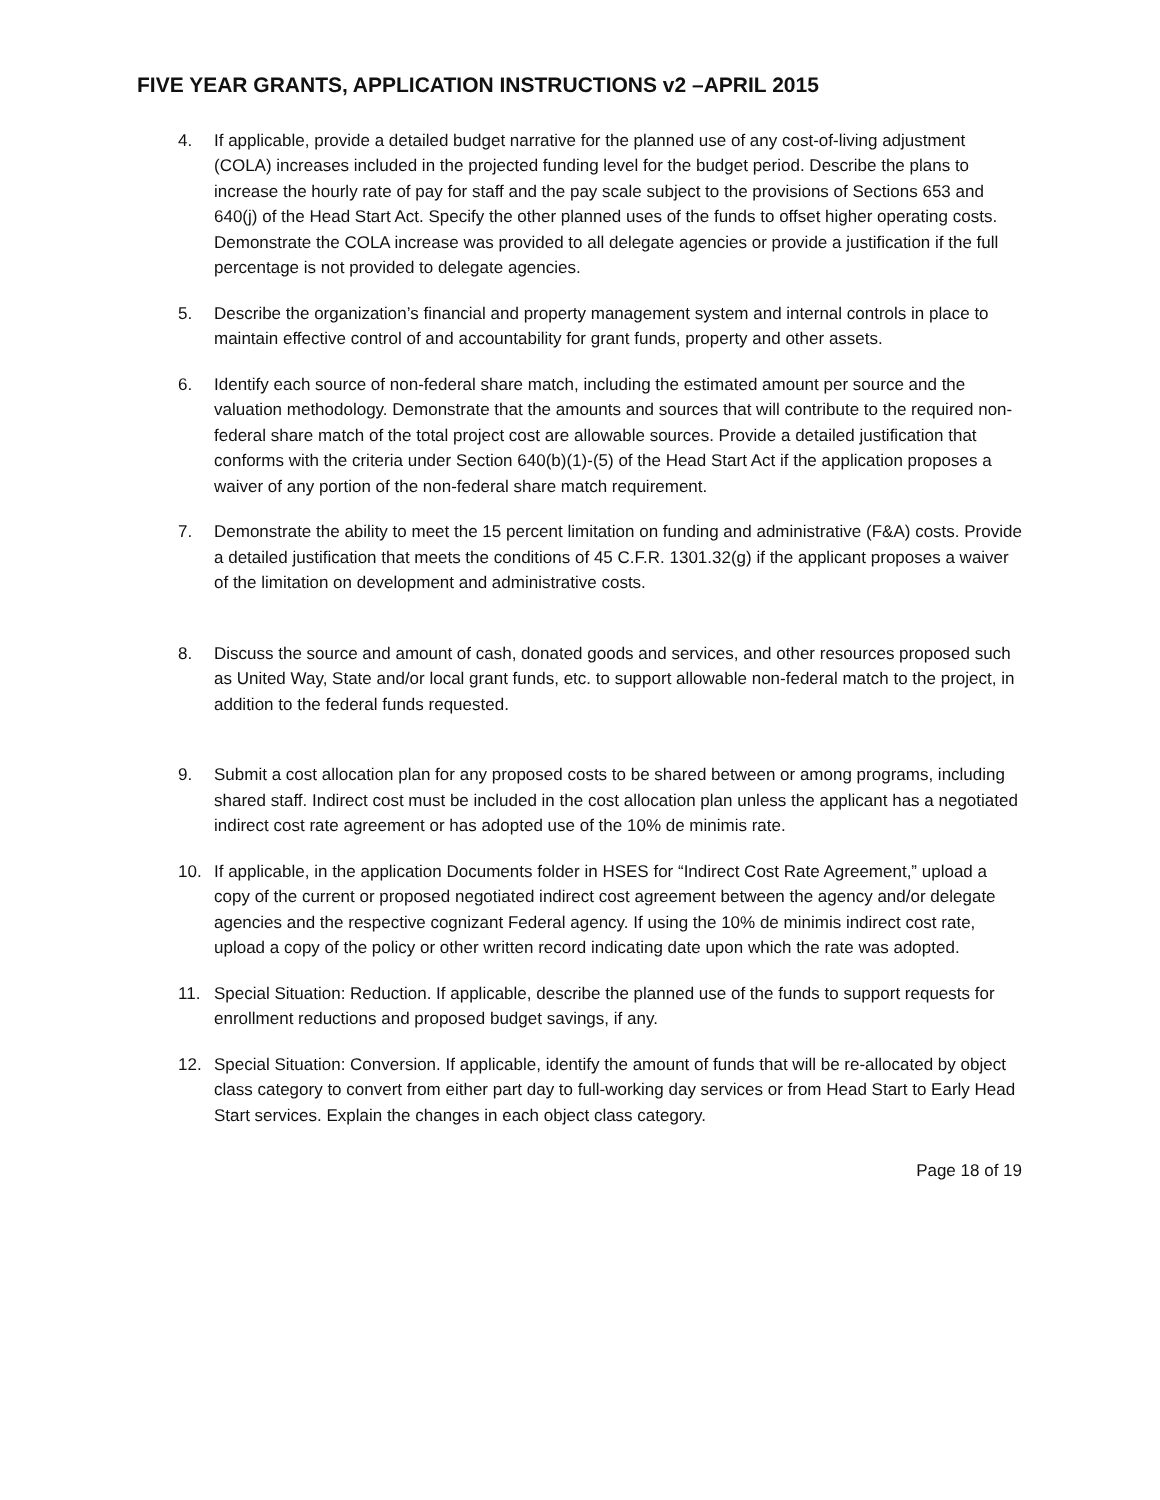FIVE YEAR GRANTS, APPLICATION INSTRUCTIONS v2 –APRIL 2015
4. If applicable, provide a detailed budget narrative for the planned use of any cost-of-living adjustment (COLA) increases included in the projected funding level for the budget period. Describe the plans to increase the hourly rate of pay for staff and the pay scale subject to the provisions of Sections 653 and 640(j) of the Head Start Act. Specify the other planned uses of the funds to offset higher operating costs. Demonstrate the COLA increase was provided to all delegate agencies or provide a justification if the full percentage is not provided to delegate agencies.
5. Describe the organization’s financial and property management system and internal controls in place to maintain effective control of and accountability for grant funds, property and other assets.
6. Identify each source of non-federal share match, including the estimated amount per source and the valuation methodology. Demonstrate that the amounts and sources that will contribute to the required non-federal share match of the total project cost are allowable sources. Provide a detailed justification that conforms with the criteria under Section 640(b)(1)-(5) of the Head Start Act if the application proposes a waiver of any portion of the non-federal share match requirement.
7. Demonstrate the ability to meet the 15 percent limitation on funding and administrative (F&A) costs. Provide a detailed justification that meets the conditions of 45 C.F.R. 1301.32(g) if the applicant proposes a waiver of the limitation on development and administrative costs.
8. Discuss the source and amount of cash, donated goods and services, and other resources proposed such as United Way, State and/or local grant funds, etc. to support allowable non-federal match to the project, in addition to the federal funds requested.
9. Submit a cost allocation plan for any proposed costs to be shared between or among programs, including shared staff. Indirect cost must be included in the cost allocation plan unless the applicant has a negotiated indirect cost rate agreement or has adopted use of the 10% de minimis rate.
10. If applicable, in the application Documents folder in HSES for “Indirect Cost Rate Agreement,” upload a copy of the current or proposed negotiated indirect cost agreement between the agency and/or delegate agencies and the respective cognizant Federal agency. If using the 10% de minimis indirect cost rate, upload a copy of the policy or other written record indicating date upon which the rate was adopted.
11. Special Situation: Reduction. If applicable, describe the planned use of the funds to support requests for enrollment reductions and proposed budget savings, if any.
12. Special Situation: Conversion. If applicable, identify the amount of funds that will be re-allocated by object class category to convert from either part day to full-working day services or from Head Start to Early Head Start services. Explain the changes in each object class category.
Page 18 of 19